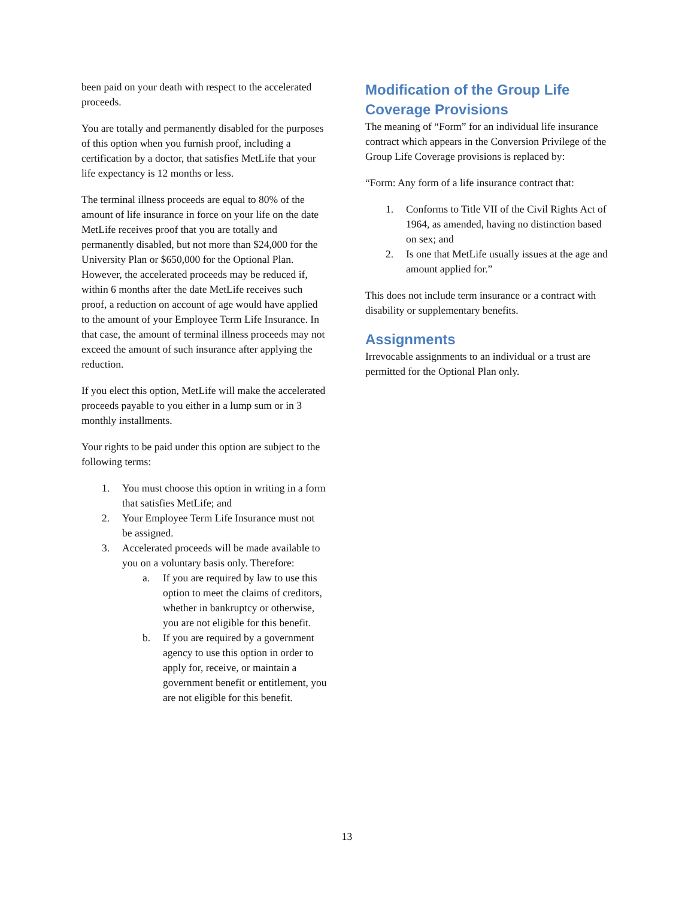been paid on your death with respect to the accelerated proceeds.
You are totally and permanently disabled for the purposes of this option when you furnish proof, including a certification by a doctor, that satisfies MetLife that your life expectancy is 12 months or less.
The terminal illness proceeds are equal to 80% of the amount of life insurance in force on your life on the date MetLife receives proof that you are totally and permanently disabled, but not more than $24,000 for the University Plan or $650,000 for the Optional Plan. However, the accelerated proceeds may be reduced if, within 6 months after the date MetLife receives such proof, a reduction on account of age would have applied to the amount of your Employee Term Life Insurance. In that case, the amount of terminal illness proceeds may not exceed the amount of such insurance after applying the reduction.
If you elect this option, MetLife will make the accelerated proceeds payable to you either in a lump sum or in 3 monthly installments.
Your rights to be paid under this option are subject to the following terms:
1. You must choose this option in writing in a form that satisfies MetLife; and
2. Your Employee Term Life Insurance must not be assigned.
3. Accelerated proceeds will be made available to you on a voluntary basis only. Therefore:
a. If you are required by law to use this option to meet the claims of creditors, whether in bankruptcy or otherwise, you are not eligible for this benefit.
b. If you are required by a government agency to use this option in order to apply for, receive, or maintain a government benefit or entitlement, you are not eligible for this benefit.
Modification of the Group Life Coverage Provisions
The meaning of “Form” for an individual life insurance contract which appears in the Conversion Privilege of the Group Life Coverage provisions is replaced by:
“Form: Any form of a life insurance contract that:
1. Conforms to Title VII of the Civil Rights Act of 1964, as amended, having no distinction based on sex; and
2. Is one that MetLife usually issues at the age and amount applied for.”
This does not include term insurance or a contract with disability or supplementary benefits.
Assignments
Irrevocable assignments to an individual or a trust are permitted for the Optional Plan only.
13